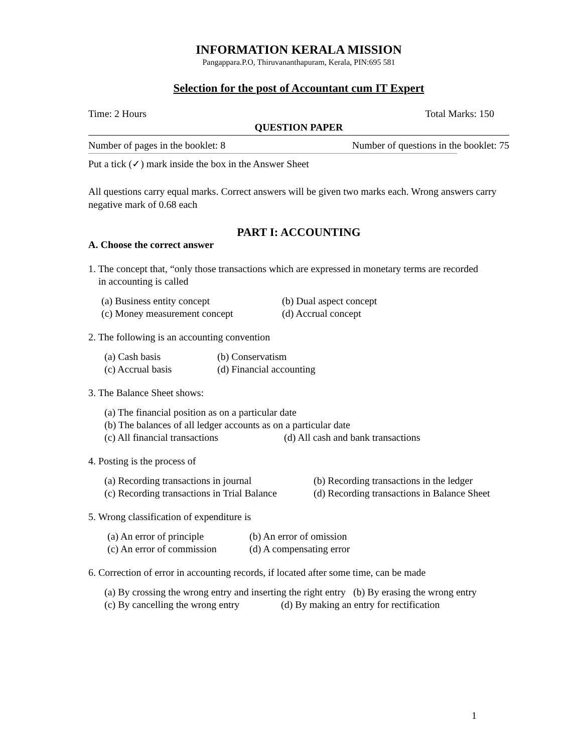INFORMATION KERALA MISSION
Pangappara.P.O, Thiruvananthapuram, Kerala, PIN:695 581
Selection for the post of Accountant cum IT Expert
Time: 2 Hours Total Marks: 150
QUESTION PAPER
Number of pages in the booklet: 8 Number of questions in the booklet: 75
Put a tick (✓) mark inside the box in the Answer Sheet
All questions carry equal marks. Correct answers will be given two marks each. Wrong answers carry negative mark of 0.68 each
PART I: ACCOUNTING
A. Choose the correct answer
1. The concept that, “only those transactions which are expressed in monetary terms are recorded
in accounting is called
(a) Business entity concept (b) Dual aspect concept (c) Money measurement concept (d) Accrual concept
2. The following is an accounting convention
(a) Cash basis (b) Conservatism (c) Accrual basis (d) Financial accounting
3. The Balance Sheet shows:
(a) The financial position as on a particular date (b) The balances of all ledger accounts as on a particular date (c) All financial transactions (d) All cash and bank transactions
4. Posting is the process of
(a) Recording transactions in journal (b) Recording transactions in the ledger (c) Recording transactions in Trial Balance (d) Recording transactions in Balance Sheet
5. Wrong classification of expenditure is
(a) An error of principle (b) An error of omission (c) An error of commission (d) A compensating error
6. Correction of error in accounting records, if located after some time, can be made
(a) By crossing the wrong entry and inserting the right entry (b) By erasing the wrong entry (c) By cancelling the wrong entry (d) By making an entry for rectification
1